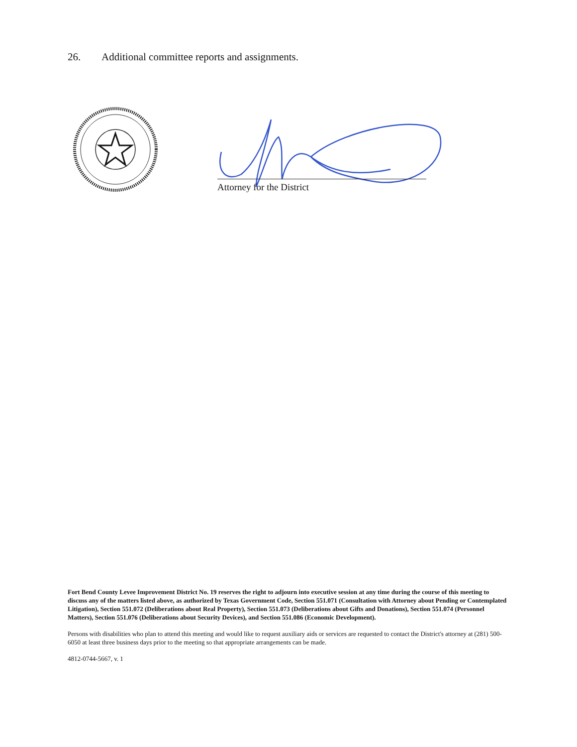26. Additional committee reports and assignments.
Attorney for the District
Fort Bend County Levee Improvement District No. 19 reserves the right to adjourn into executive session at any time during the course of this meeting to discuss any of the matters listed above, as authorized by Texas Government Code, Section 551.071 (Consultation with Attorney about Pending or Contemplated Litigation), Section 551.072 (Deliberations about Real Property), Section 551.073 (Deliberations about Gifts and Donations), Section 551.074 (Personnel Matters), Section 551.076 (Deliberations about Security Devices), and Section 551.086 (Economic Development).
Persons with disabilities who plan to attend this meeting and would like to request auxiliary aids or services are requested to contact the District's attorney at (281) 500-6050 at least three business days prior to the meeting so that appropriate arrangements can be made.
4812-0744-5667, v. 1